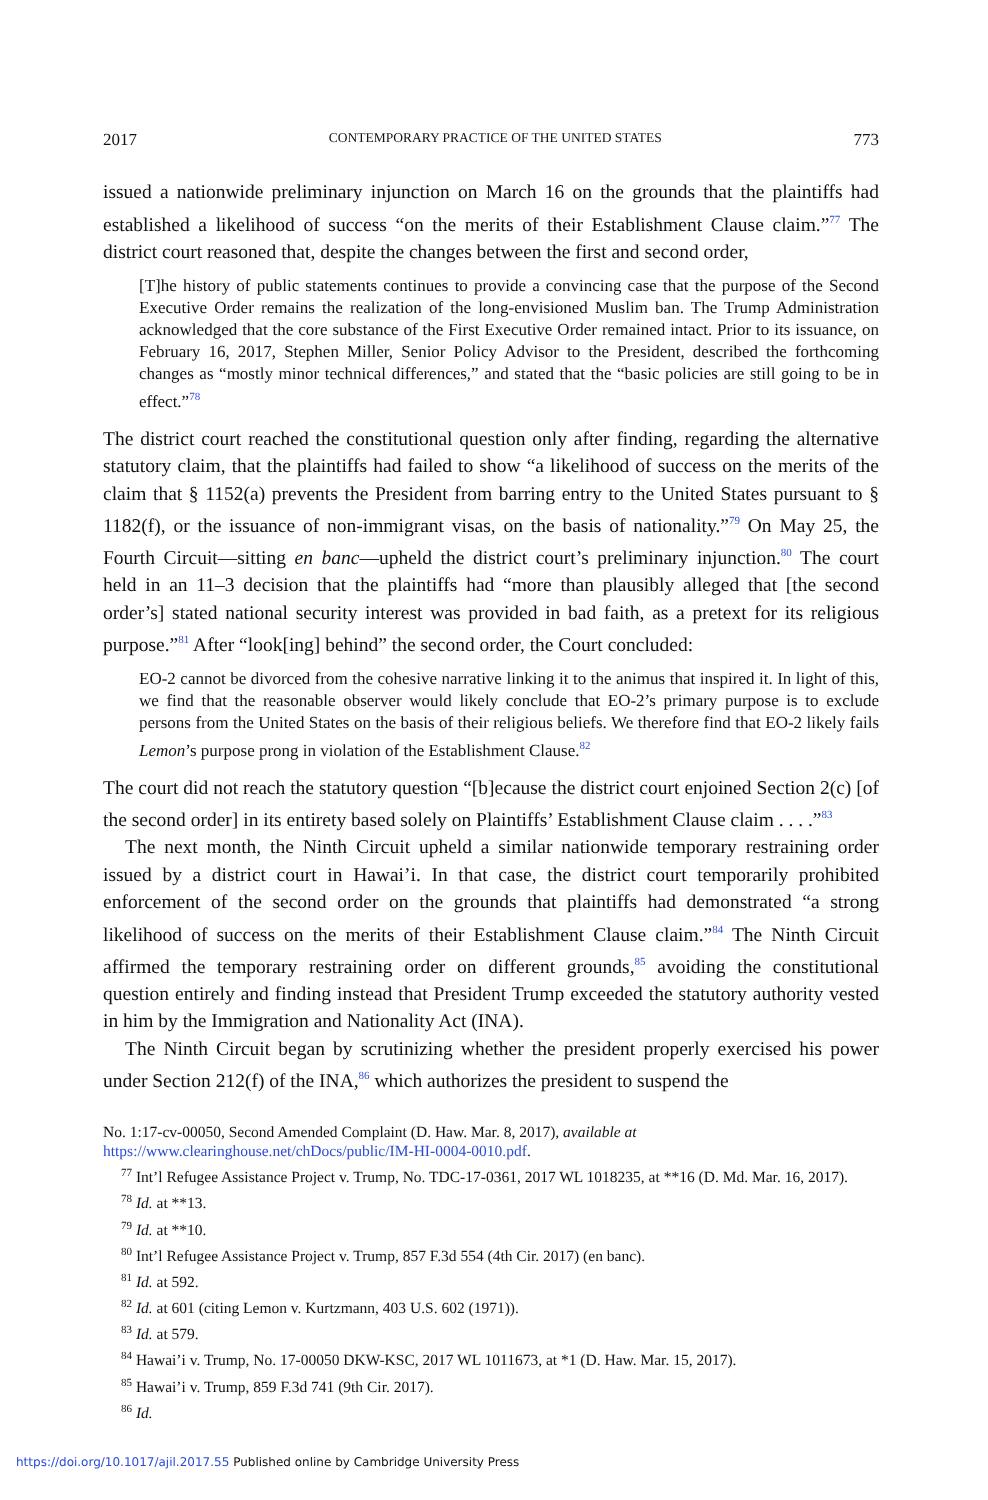2017 CONTEMPORARY PRACTICE OF THE UNITED STATES 773
issued a nationwide preliminary injunction on March 16 on the grounds that the plaintiffs had established a likelihood of success “on the merits of their Establishment Clause claim.”<sup>77</sup> The district court reasoned that, despite the changes between the first and second order,
[T]he history of public statements continues to provide a convincing case that the purpose of the Second Executive Order remains the realization of the long-envisioned Muslim ban. The Trump Administration acknowledged that the core substance of the First Executive Order remained intact. Prior to its issuance, on February 16, 2017, Stephen Miller, Senior Policy Advisor to the President, described the forthcoming changes as “mostly minor technical differences,” and stated that the “basic policies are still going to be in effect.”<sup>78</sup>
The district court reached the constitutional question only after finding, regarding the alternative statutory claim, that the plaintiffs had failed to show “a likelihood of success on the merits of the claim that § 1152(a) prevents the President from barring entry to the United States pursuant to § 1182(f), or the issuance of non-immigrant visas, on the basis of nationality.”<sup>79</sup> On May 25, the Fourth Circuit—sitting en banc—upheld the district court’s preliminary injunction.<sup>80</sup> The court held in an 11–3 decision that the plaintiffs had “more than plausibly alleged that [the second order’s] stated national security interest was provided in bad faith, as a pretext for its religious purpose.”<sup>81</sup> After “look[ing] behind” the second order, the Court concluded:
EO-2 cannot be divorced from the cohesive narrative linking it to the animus that inspired it. In light of this, we find that the reasonable observer would likely conclude that EO-2’s primary purpose is to exclude persons from the United States on the basis of their religious beliefs. We therefore find that EO-2 likely fails Lemon’s purpose prong in violation of the Establishment Clause.<sup>82</sup>
The court did not reach the statutory question “[b]ecause the district court enjoined Section 2(c) [of the second order] in its entirety based solely on Plaintiffs’ Establishment Clause claim . . . .”<sup>83</sup>
The next month, the Ninth Circuit upheld a similar nationwide temporary restraining order issued by a district court in Hawai’i. In that case, the district court temporarily prohibited enforcement of the second order on the grounds that plaintiffs had demonstrated “a strong likelihood of success on the merits of their Establishment Clause claim.”<sup>84</sup> The Ninth Circuit affirmed the temporary restraining order on different grounds,<sup>85</sup> avoiding the constitutional question entirely and finding instead that President Trump exceeded the statutory authority vested in him by the Immigration and Nationality Act (INA).
The Ninth Circuit began by scrutinizing whether the president properly exercised his power under Section 212(f) of the INA,<sup>86</sup> which authorizes the president to suspend the
No. 1:17-cv-00050, Second Amended Complaint (D. Haw. Mar. 8, 2017), available at https://www.clearinghouse.net/chDocs/public/IM-HI-0004-0010.pdf.
<sup>77</sup> Int’l Refugee Assistance Project v. Trump, No. TDC-17-0361, 2017 WL 1018235, at **16 (D. Md. Mar. 16, 2017).
<sup>78</sup> Id. at **13.
<sup>79</sup> Id. at **10.
<sup>80</sup> Int’l Refugee Assistance Project v. Trump, 857 F.3d 554 (4th Cir. 2017) (en banc).
<sup>81</sup> Id. at 592.
<sup>82</sup> Id. at 601 (citing Lemon v. Kurtzmann, 403 U.S. 602 (1971)).
<sup>83</sup> Id. at 579.
<sup>84</sup> Hawai’i v. Trump, No. 17-00050 DKW-KSC, 2017 WL 1011673, at *1 (D. Haw. Mar. 15, 2017).
<sup>85</sup> Hawai’i v. Trump, 859 F.3d 741 (9th Cir. 2017).
<sup>86</sup> Id.
https://doi.org/10.1017/ajil.2017.55 Published online by Cambridge University Press